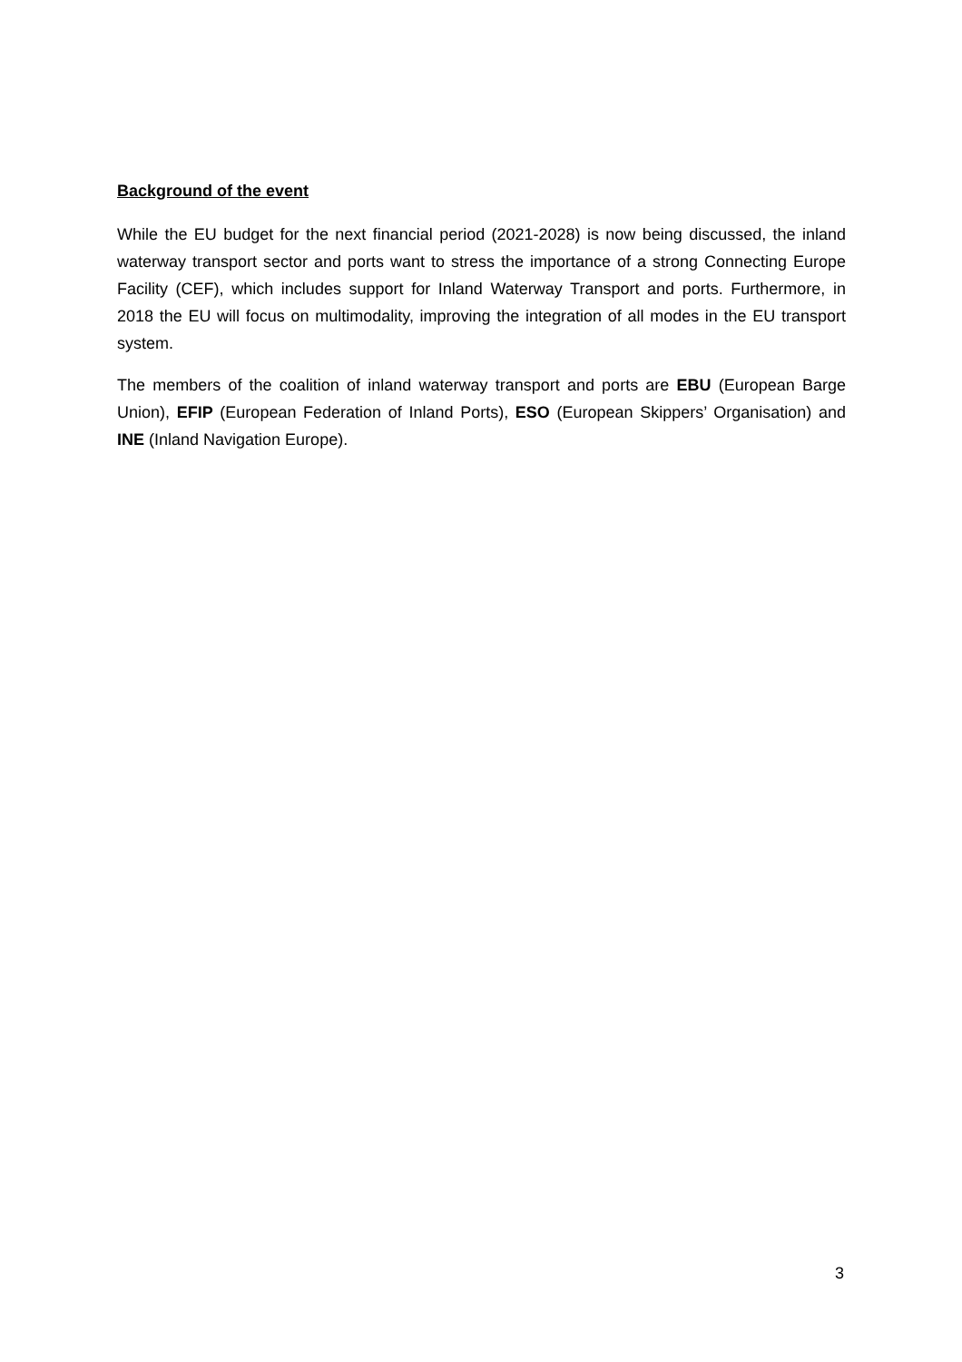Background of the event
While the EU budget for the next financial period (2021-2028) is now being discussed, the inland waterway transport sector and ports want to stress the importance of a strong Connecting Europe Facility (CEF), which includes support for Inland Waterway Transport and ports. Furthermore, in 2018 the EU will focus on multimodality, improving the integration of all modes in the EU transport system.
The members of the coalition of inland waterway transport and ports are EBU (European Barge Union), EFIP (European Federation of Inland Ports), ESO (European Skippers’ Organisation) and INE (Inland Navigation Europe).
3